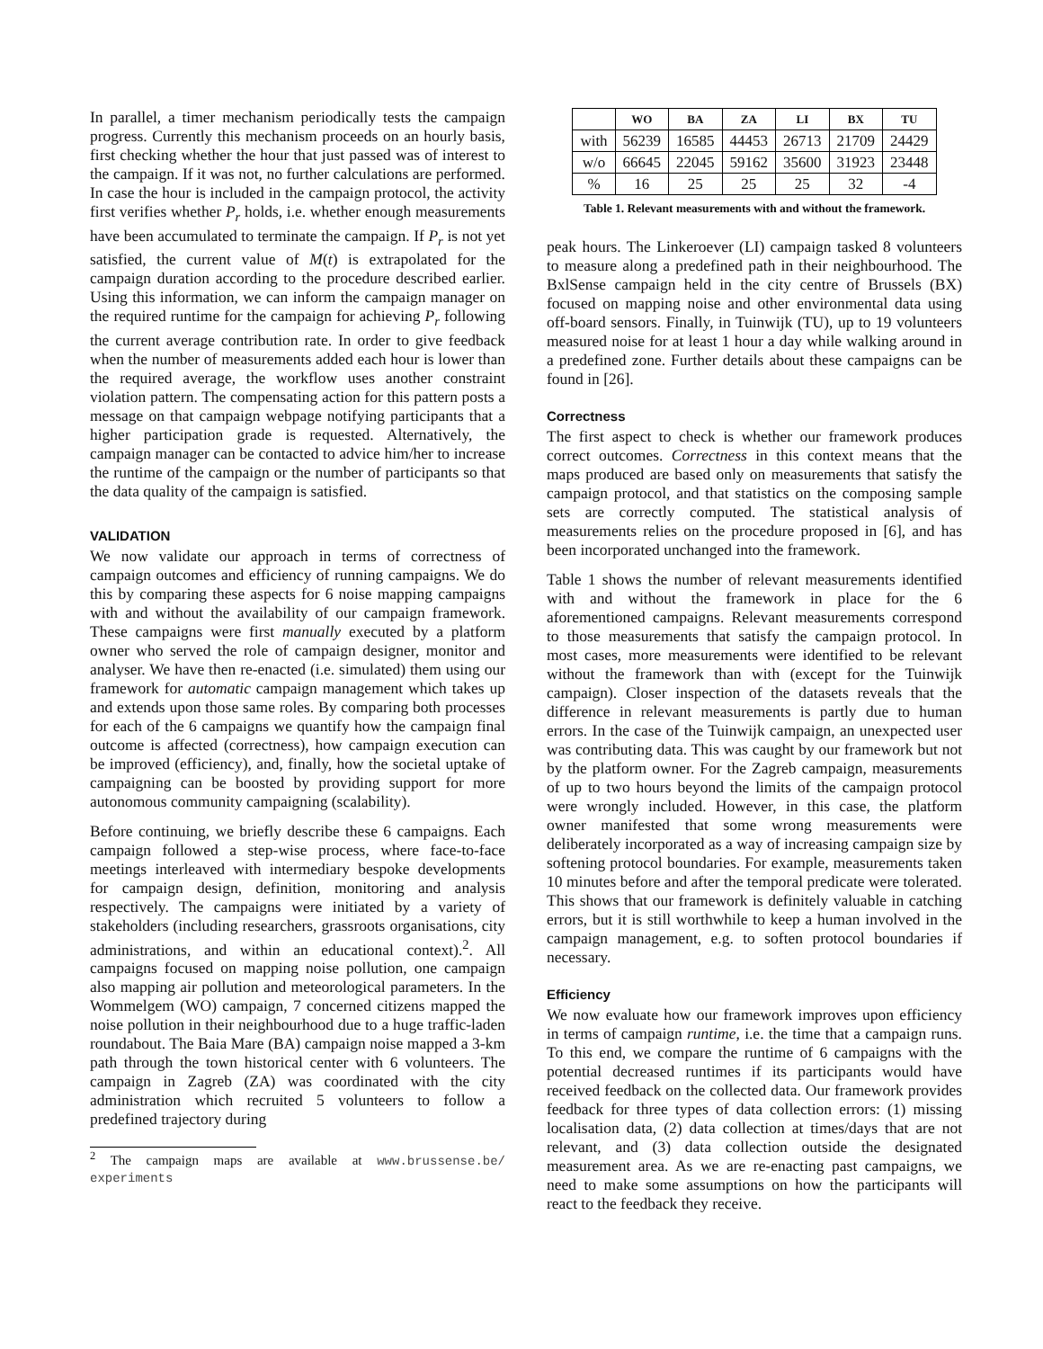In parallel, a timer mechanism periodically tests the campaign progress. Currently this mechanism proceeds on an hourly basis, first checking whether the hour that just passed was of interest to the campaign. If it was not, no further calculations are performed. In case the hour is included in the campaign protocol, the activity first verifies whether P<sub>r</sub> holds, i.e. whether enough measurements have been accumulated to terminate the campaign. If P<sub>r</sub> is not yet satisfied, the current value of M(t) is extrapolated for the campaign duration according to the procedure described earlier. Using this information, we can inform the campaign manager on the required runtime for the campaign for achieving P<sub>r</sub> following the current average contribution rate. In order to give feedback when the number of measurements added each hour is lower than the required average, the workflow uses another constraint violation pattern. The compensating action for this pattern posts a message on that campaign webpage notifying participants that a higher participation grade is requested. Alternatively, the campaign manager can be contacted to advice him/her to increase the runtime of the campaign or the number of participants so that the data quality of the campaign is satisfied.
VALIDATION
We now validate our approach in terms of correctness of campaign outcomes and efficiency of running campaigns. We do this by comparing these aspects for 6 noise mapping campaigns with and without the availability of our campaign framework. These campaigns were first manually executed by a platform owner who served the role of campaign designer, monitor and analyser. We have then re-enacted (i.e. simulated) them using our framework for automatic campaign management which takes up and extends upon those same roles. By comparing both processes for each of the 6 campaigns we quantify how the campaign final outcome is affected (correctness), how campaign execution can be improved (efficiency), and, finally, how the societal uptake of campaigning can be boosted by providing support for more autonomous community campaigning (scalability).
Before continuing, we briefly describe these 6 campaigns. Each campaign followed a step-wise process, where face-to-face meetings interleaved with intermediary bespoke developments for campaign design, definition, monitoring and analysis respectively. The campaigns were initiated by a variety of stakeholders (including researchers, grassroots organisations, city administrations, and within an educational context).<sup>2</sup>. All campaigns focused on mapping noise pollution, one campaign also mapping air pollution and meteorological parameters. In the Wommelgem (WO) campaign, 7 concerned citizens mapped the noise pollution in their neighbourhood due to a huge traffic-laden roundabout. The Baia Mare (BA) campaign noise mapped a 3-km path through the town historical center with 6 volunteers. The campaign in Zagreb (ZA) was coordinated with the city administration which recruited 5 volunteers to follow a predefined trajectory during
<sup>2</sup> The campaign maps are available at www.brussense.be/ experiments
| | WO | BA | ZA | LI | BX | TU |
| --- | --- | --- | --- | --- | --- | --- |
| with | 56239 | 16585 | 44453 | 26713 | 21709 | 24429 |
| w/o | 66645 | 22045 | 59162 | 35600 | 31923 | 23448 |
| % | 16 | 25 | 25 | 25 | 32 | -4 |
Table 1. Relevant measurements with and without the framework.
peak hours. The Linkeroever (LI) campaign tasked 8 volunteers to measure along a predefined path in their neighbourhood. The BxlSense campaign held in the city centre of Brussels (BX) focused on mapping noise and other environmental data using off-board sensors. Finally, in Tuinwijk (TU), up to 19 volunteers measured noise for at least 1 hour a day while walking around in a predefined zone. Further details about these campaigns can be found in [26].
Correctness
The first aspect to check is whether our framework produces correct outcomes. Correctness in this context means that the maps produced are based only on measurements that satisfy the campaign protocol, and that statistics on the composing sample sets are correctly computed. The statistical analysis of measurements relies on the procedure proposed in [6], and has been incorporated unchanged into the framework.
Table 1 shows the number of relevant measurements identified with and without the framework in place for the 6 aforementioned campaigns. Relevant measurements correspond to those measurements that satisfy the campaign protocol. In most cases, more measurements were identified to be relevant without the framework than with (except for the Tuinwijk campaign). Closer inspection of the datasets reveals that the difference in relevant measurements is partly due to human errors. In the case of the Tuinwijk campaign, an unexpected user was contributing data. This was caught by our framework but not by the platform owner. For the Zagreb campaign, measurements of up to two hours beyond the limits of the campaign protocol were wrongly included. However, in this case, the platform owner manifested that some wrong measurements were deliberately incorporated as a way of increasing campaign size by softening protocol boundaries. For example, measurements taken 10 minutes before and after the temporal predicate were tolerated. This shows that our framework is definitely valuable in catching errors, but it is still worthwhile to keep a human involved in the campaign management, e.g. to soften protocol boundaries if necessary.
Efficiency
We now evaluate how our framework improves upon efficiency in terms of campaign runtime, i.e. the time that a campaign runs. To this end, we compare the runtime of 6 campaigns with the potential decreased runtimes if its participants would have received feedback on the collected data. Our framework provides feedback for three types of data collection errors: (1) missing localisation data, (2) data collection at times/days that are not relevant, and (3) data collection outside the designated measurement area. As we are re-enacting past campaigns, we need to make some assumptions on how the participants will react to the feedback they receive.